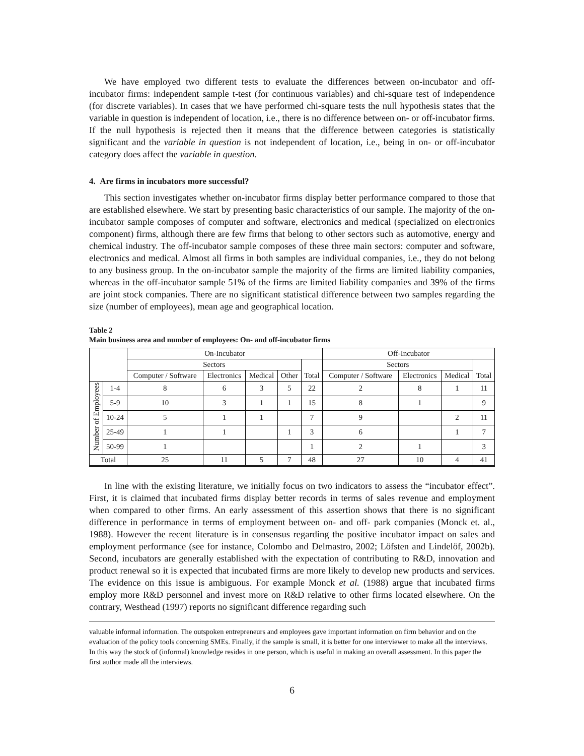We have employed two different tests to evaluate the differences between on-incubator and off-incubator firms: independent sample t-test (for continuous variables) and chi-square test of independence (for discrete variables). In cases that we have performed chi-square tests the null hypothesis states that the variable in question is independent of location, i.e., there is no difference between on- or off-incubator firms. If the null hypothesis is rejected then it means that the difference between categories is statistically significant and the variable in question is not independent of location, i.e., being in on- or off-incubator category does affect the variable in question.
4. Are firms in incubators more successful?
This section investigates whether on-incubator firms display better performance compared to those that are established elsewhere. We start by presenting basic characteristics of our sample. The majority of the on-incubator sample composes of computer and software, electronics and medical (specialized on electronics component) firms, although there are few firms that belong to other sectors such as automotive, energy and chemical industry. The off-incubator sample composes of these three main sectors: computer and software, electronics and medical. Almost all firms in both samples are individual companies, i.e., they do not belong to any business group. In the on-incubator sample the majority of the firms are limited liability companies, whereas in the off-incubator sample 51% of the firms are limited liability companies and 39% of the firms are joint stock companies. There are no significant statistical difference between two samples regarding the size (number of employees), mean age and geographical location.
Table 2
Main business area and number of employees: On- and off-incubator firms
| | | On-Incubator | | | | | Off-Incubator | | | |
| --- | --- | --- | --- | --- | --- | --- | --- | --- | --- | --- |
| | | Sectors | | | | Total | Sectors | | | Total |
| | | Computer / Software | Electronics | Medical | Other | | Computer / Software | Electronics | Medical | |
| Number of Employees | 1-4 | 8 | 6 | 3 | 5 | 22 | 2 | 8 | 1 | 11 |
| | 5-9 | 10 | 3 | 1 | 1 | 15 | 8 | 1 | | 9 |
| | 10-24 | 5 | 1 | 1 | | 7 | 9 | | 2 | 11 |
| | 25-49 | 1 | 1 | | 1 | 3 | 6 | | 1 | 7 |
| | 50-99 | 1 | | | | 1 | 2 | 1 | | 3 |
| Total | | 25 | 11 | 5 | 7 | 48 | 27 | 10 | 4 | 41 |
In line with the existing literature, we initially focus on two indicators to assess the “incubator effect”. First, it is claimed that incubated firms display better records in terms of sales revenue and employment when compared to other firms. An early assessment of this assertion shows that there is no significant difference in performance in terms of employment between on- and off- park companies (Monck et. al., 1988). However the recent literature is in consensus regarding the positive incubator impact on sales and employment performance (see for instance, Colombo and Delmastro, 2002; Löfsten and Lindelöf, 2002b). Second, incubators are generally established with the expectation of contributing to R&D, innovation and product renewal so it is expected that incubated firms are more likely to develop new products and services. The evidence on this issue is ambiguous. For example Monck et al. (1988) argue that incubated firms employ more R&D personnel and invest more on R&D relative to other firms located elsewhere. On the contrary, Westhead (1997) reports no significant difference regarding such
valuable informal information. The outspoken entrepreneurs and employees gave important information on firm behavior and on the evaluation of the policy tools concerning SMEs. Finally, if the sample is small, it is better for one interviewer to make all the interviews. In this way the stock of (informal) knowledge resides in one person, which is useful in making an overall assessment. In this paper the first author made all the interviews.
6